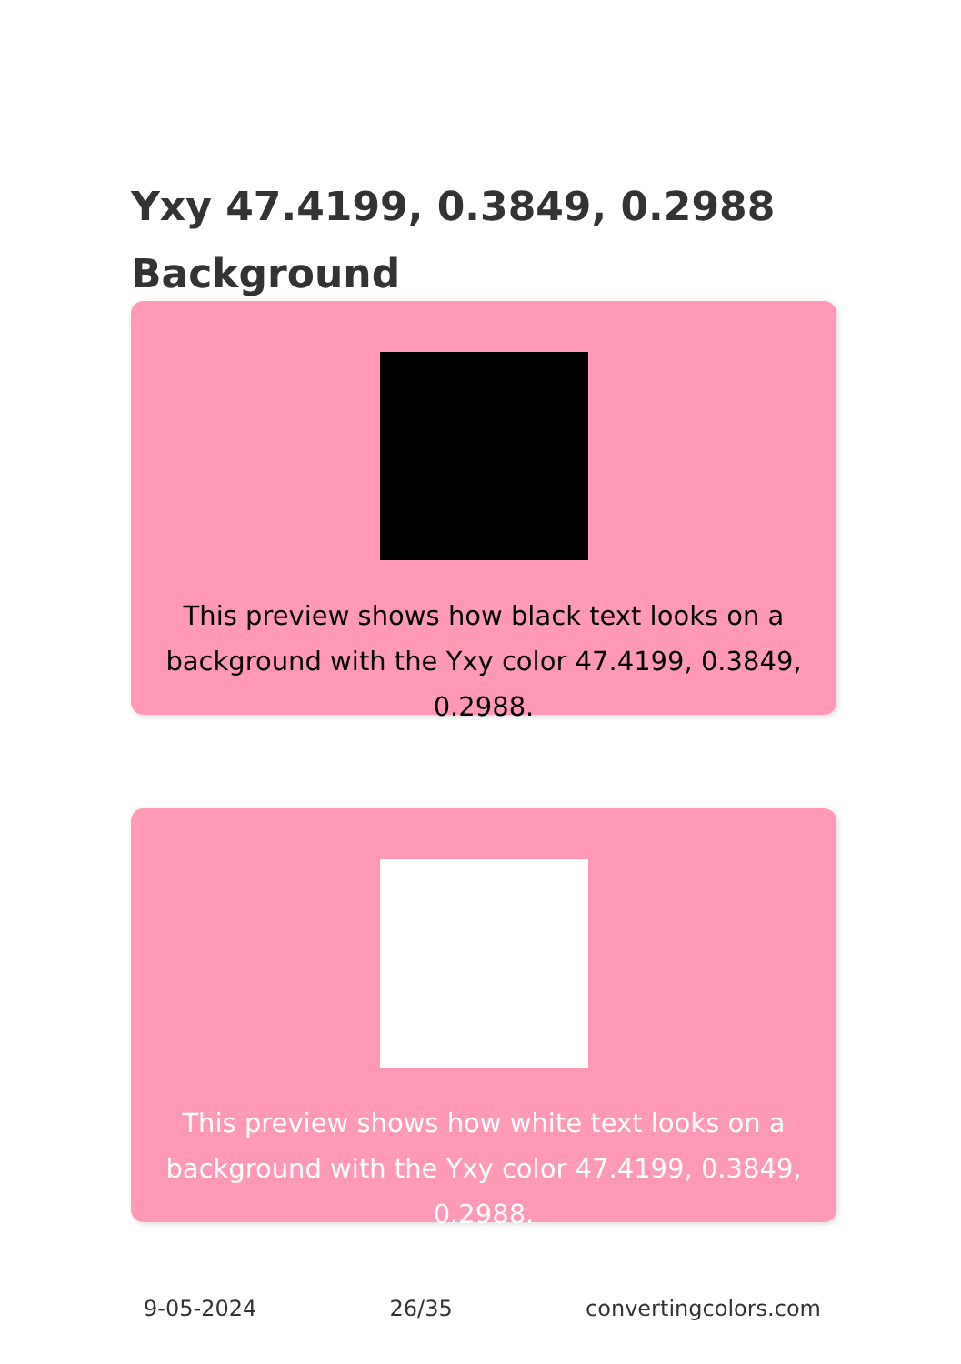Yxy 47.4199, 0.3849, 0.2988 Background
This preview shows how black text looks on a background with the Yxy color 47.4199, 0.3849, 0.2988.
This preview shows how white text looks on a background with the Yxy color 47.4199, 0.3849, 0.2988.
9-05-2024 26/35 convertingcolors.com